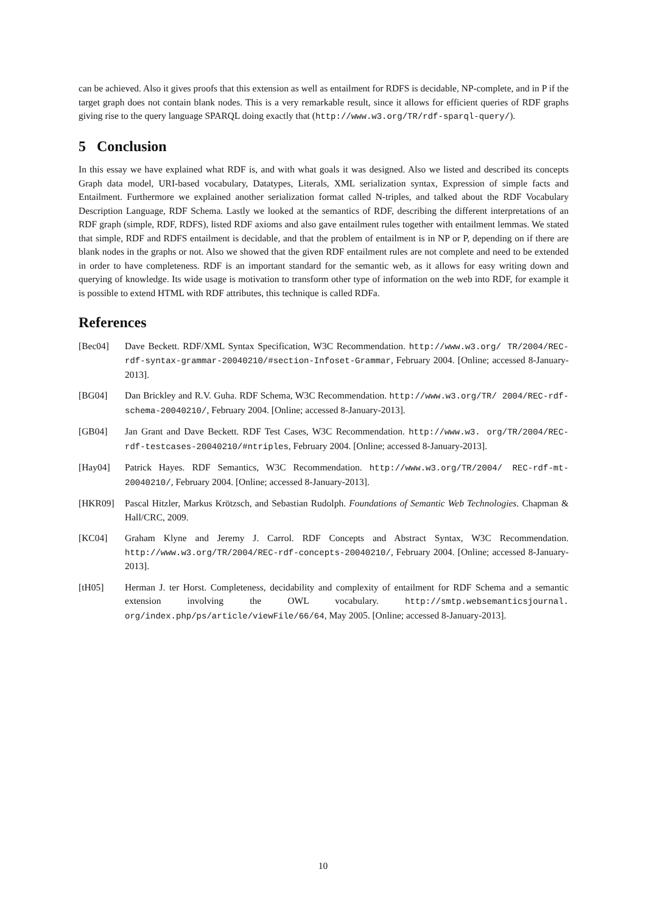can be achieved. Also it gives proofs that this extension as well as entailment for RDFS is decidable, NP-complete, and in P if the target graph does not contain blank nodes. This is a very remarkable result, since it allows for efficient queries of RDF graphs giving rise to the query language SPARQL doing exactly that (http://www.w3.org/TR/rdf-sparql-query/).
5 Conclusion
In this essay we have explained what RDF is, and with what goals it was designed. Also we listed and described its concepts Graph data model, URI-based vocabulary, Datatypes, Literals, XML serialization syntax, Expression of simple facts and Entailment. Furthermore we explained another serialization format called N-triples, and talked about the RDF Vocabulary Description Language, RDF Schema. Lastly we looked at the semantics of RDF, describing the different interpretations of an RDF graph (simple, RDF, RDFS), listed RDF axioms and also gave entailment rules together with entailment lemmas. We stated that simple, RDF and RDFS entailment is decidable, and that the problem of entailment is in NP or P, depending on if there are blank nodes in the graphs or not. Also we showed that the given RDF entailment rules are not complete and need to be extended in order to have completeness. RDF is an important standard for the semantic web, as it allows for easy writing down and querying of knowledge. Its wide usage is motivation to transform other type of information on the web into RDF, for example it is possible to extend HTML with RDF attributes, this technique is called RDFa.
References
[Bec04] Dave Beckett. RDF/XML Syntax Specification, W3C Recommendation. http://www.w3.org/ TR/2004/REC-rdf-syntax-grammar-20040210/#section-Infoset-Grammar, February 2004. [Online; accessed 8-January-2013].
[BG04] Dan Brickley and R.V. Guha. RDF Schema, W3C Recommendation. http://www.w3.org/TR/ 2004/REC-rdf-schema-20040210/, February 2004. [Online; accessed 8-January-2013].
[GB04] Jan Grant and Dave Beckett. RDF Test Cases, W3C Recommendation. http://www.w3. org/TR/2004/REC-rdf-testcases-20040210/#ntriples, February 2004. [Online; accessed 8-January-2013].
[Hay04] Patrick Hayes. RDF Semantics, W3C Recommendation. http://www.w3.org/TR/2004/ REC-rdf-mt-20040210/, February 2004. [Online; accessed 8-January-2013].
[HKR09] Pascal Hitzler, Markus Krötzsch, and Sebastian Rudolph. Foundations of Semantic Web Technologies. Chapman & Hall/CRC, 2009.
[KC04] Graham Klyne and Jeremy J. Carrol. RDF Concepts and Abstract Syntax, W3C Recommendation. http://www.w3.org/TR/2004/REC-rdf-concepts-20040210/, February 2004. [Online; accessed 8-January-2013].
[tH05] Herman J. ter Horst. Completeness, decidability and complexity of entailment for RDF Schema and a semantic extension involving the OWL vocabulary. http://smtp.websemanticsjournal. org/index.php/ps/article/viewFile/66/64, May 2005. [Online; accessed 8-January-2013].
10